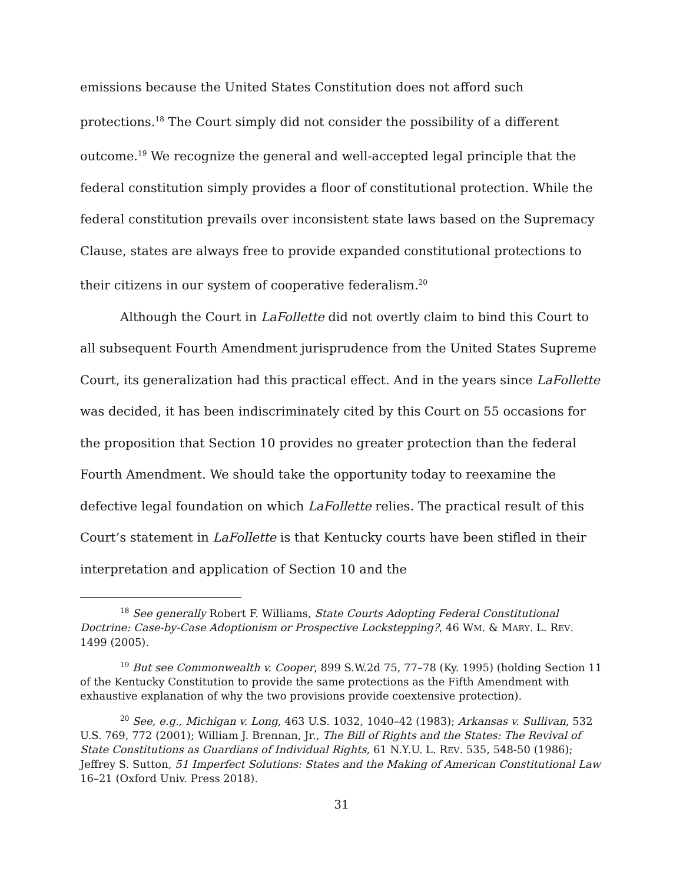emissions because the United States Constitution does not afford such protections.<sup>18</sup> The Court simply did not consider the possibility of a different outcome.<sup>19</sup> We recognize the general and well-accepted legal principle that the federal constitution simply provides a floor of constitutional protection. While the federal constitution prevails over inconsistent state laws based on the Supremacy Clause, states are always free to provide expanded constitutional protections to their citizens in our system of cooperative federalism.<sup>20</sup>
Although the Court in LaFollette did not overtly claim to bind this Court to all subsequent Fourth Amendment jurisprudence from the United States Supreme Court, its generalization had this practical effect. And in the years since LaFollette was decided, it has been indiscriminately cited by this Court on 55 occasions for the proposition that Section 10 provides no greater protection than the federal Fourth Amendment. We should take the opportunity today to reexamine the defective legal foundation on which LaFollette relies. The practical result of this Court’s statement in LaFollette is that Kentucky courts have been stifled in their interpretation and application of Section 10 and the
<sup>18</sup> See generally Robert F. Williams, State Courts Adopting Federal Constitutional Doctrine: Case-by-Case Adoptionism or Prospective Lockstepping?, 46 WM. & MARY. L. REV. 1499 (2005).
<sup>19</sup> But see Commonwealth v. Cooper, 899 S.W.2d 75, 77–78 (Ky. 1995) (holding Section 11 of the Kentucky Constitution to provide the same protections as the Fifth Amendment with exhaustive explanation of why the two provisions provide coextensive protection).
<sup>20</sup> See, e.g., Michigan v. Long, 463 U.S. 1032, 1040–42 (1983); Arkansas v. Sullivan, 532 U.S. 769, 772 (2001); William J. Brennan, Jr., The Bill of Rights and the States: The Revival of State Constitutions as Guardians of Individual Rights, 61 N.Y.U. L. REV. 535, 548-50 (1986); Jeffrey S. Sutton, 51 Imperfect Solutions: States and the Making of American Constitutional Law 16–21 (Oxford Univ. Press 2018).
31